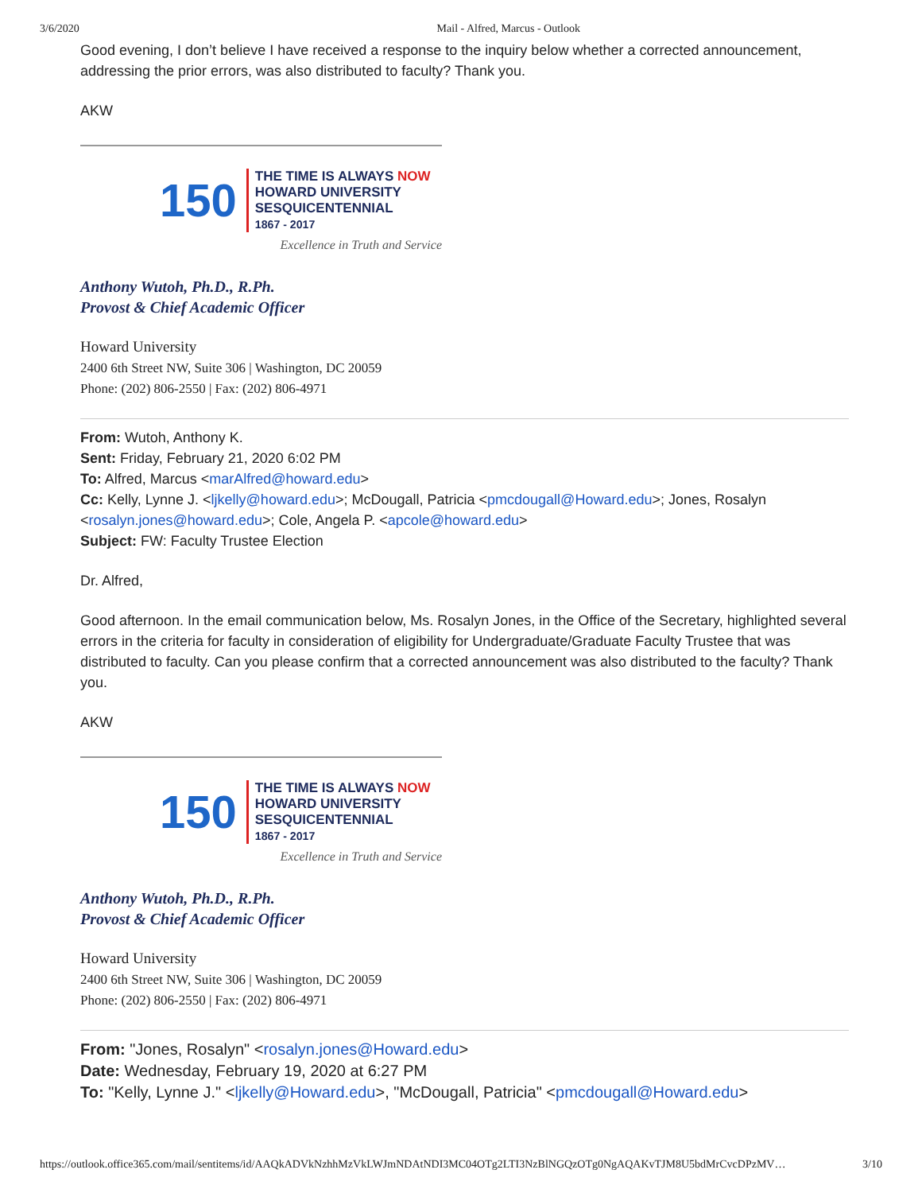3/6/2020 Mail - Alfred, Marcus - Outlook
Good evening, I don’t believe I have received a response to the inquiry below whether a corrected announcement, addressing the prior errors, was also distributed to faculty? Thank you.
AKW
150
THE TIME IS ALWAYS NOW
HOWARD UNIVERSITY
SESQUICENTENNIAL
1867 - 2017
Excellence in Truth and Service
Anthony Wutoh, Ph.D., R.Ph.
Provost & Chief Academic Officer
Howard University
2400 6th Street NW, Suite 306 | Washington, DC 20059
Phone: (202) 806-2550 | Fax: (202) 806-4971
From: Wutoh, Anthony K.
Sent: Friday, February 21, 2020 6:02 PM
To: Alfred, Marcus <marAlfred@howard.edu>
Cc: Kelly, Lynne J. <ljkelly@howard.edu>; McDougall, Patricia <pmcdougall@Howard.edu>; Jones, Rosalyn <rosalyn.jones@howard.edu>; Cole, Angela P. <apcole@howard.edu>
Subject: FW: Faculty Trustee Election
Dr. Alfred,
Good afternoon. In the email communication below, Ms. Rosalyn Jones, in the Office of the Secretary, highlighted several errors in the criteria for faculty in consideration of eligibility for Undergraduate/Graduate Faculty Trustee that was distributed to faculty. Can you please confirm that a corrected announcement was also distributed to the faculty? Thank you.
AKW
150
THE TIME IS ALWAYS NOW
HOWARD UNIVERSITY
SESQUICENTENNIAL
1867 - 2017
Excellence in Truth and Service
Anthony Wutoh, Ph.D., R.Ph.
Provost & Chief Academic Officer
Howard University
2400 6th Street NW, Suite 306 | Washington, DC 20059
Phone: (202) 806-2550 | Fax: (202) 806-4971
From: "Jones, Rosalyn" <rosalyn.jones@Howard.edu>
Date: Wednesday, February 19, 2020 at 6:27 PM
To: "Kelly, Lynne J." <ljkelly@Howard.edu>, "McDougall, Patricia" <pmcdougall@Howard.edu>
https://outlook.office365.com/mail/sentitems/id/AAQkADVkNzhhMzVkLWJmNDAtNDI3MC04OTg2LTI3NzBlNGQzOTg0NgAQAKvTJM8U5bdMrCvcDPzMV… 3/10